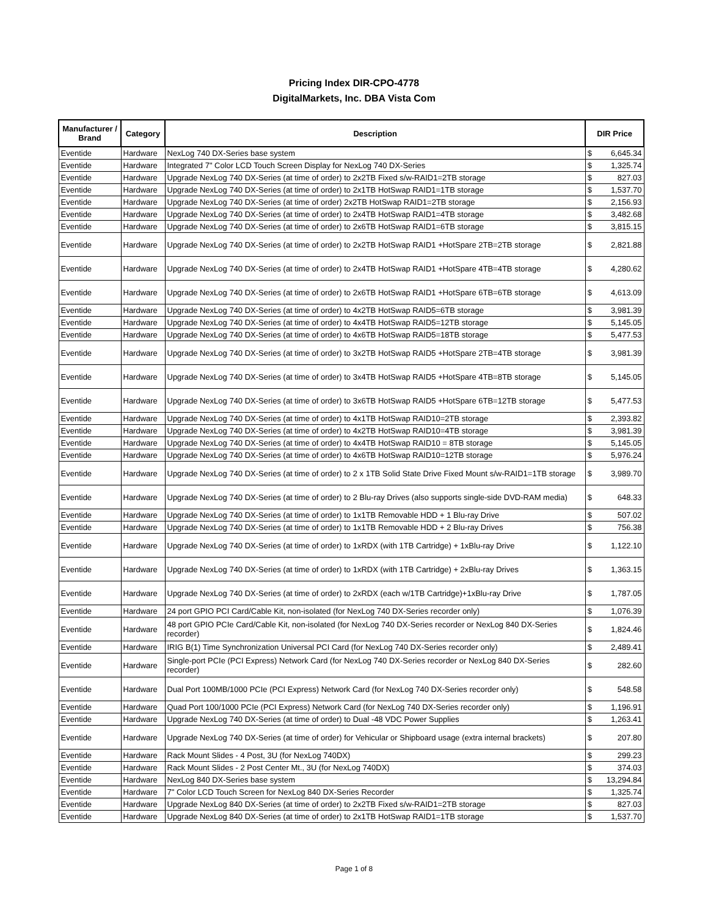Pricing Index DIR-CPO-4778
DigitalMarkets, Inc. DBA Vista Com
| Manufacturer / Brand | Category | Description | DIR Price | |
| --- | --- | --- | --- | --- |
| Eventide | Hardware | NexLog 740 DX-Series base system | $ | 6,645.34 |
| Eventide | Hardware | Integrated 7" Color LCD Touch Screen Display for NexLog 740 DX-Series | $ | 1,325.74 |
| Eventide | Hardware | Upgrade NexLog 740 DX-Series (at time of order) to 2x2TB Fixed s/w-RAID1=2TB storage | $ | 827.03 |
| Eventide | Hardware | Upgrade NexLog 740 DX-Series (at time of order) to 2x1TB HotSwap RAID1=1TB storage | $ | 1,537.70 |
| Eventide | Hardware | Upgrade NexLog 740 DX-Series (at time of order) 2x2TB HotSwap RAID1=2TB storage | $ | 2,156.93 |
| Eventide | Hardware | Upgrade NexLog 740 DX-Series (at time of order) to 2x4TB HotSwap RAID1=4TB storage | $ | 3,482.68 |
| Eventide | Hardware | Upgrade NexLog 740 DX-Series (at time of order) to 2x6TB HotSwap RAID1=6TB storage | $ | 3,815.15 |
| Eventide | Hardware | Upgrade NexLog 740 DX-Series (at time of order) to 2x2TB HotSwap RAID1 +HotSpare 2TB=2TB storage | $ | 2,821.88 |
| Eventide | Hardware | Upgrade NexLog 740 DX-Series (at time of order) to 2x4TB HotSwap RAID1 +HotSpare 4TB=4TB storage | $ | 4,280.62 |
| Eventide | Hardware | Upgrade NexLog 740 DX-Series (at time of order) to 2x6TB HotSwap RAID1 +HotSpare 6TB=6TB storage | $ | 4,613.09 |
| Eventide | Hardware | Upgrade NexLog 740 DX-Series (at time of order) to 4x2TB HotSwap RAID5=6TB storage | $ | 3,981.39 |
| Eventide | Hardware | Upgrade NexLog 740 DX-Series (at time of order) to 4x4TB HotSwap RAID5=12TB storage | $ | 5,145.05 |
| Eventide | Hardware | Upgrade NexLog 740 DX-Series (at time of order) to 4x6TB HotSwap RAID5=18TB storage | $ | 5,477.53 |
| Eventide | Hardware | Upgrade NexLog 740 DX-Series (at time of order) to 3x2TB HotSwap RAID5 +HotSpare 2TB=4TB storage | $ | 3,981.39 |
| Eventide | Hardware | Upgrade NexLog 740 DX-Series (at time of order) to 3x4TB HotSwap RAID5 +HotSpare 4TB=8TB storage | $ | 5,145.05 |
| Eventide | Hardware | Upgrade NexLog 740 DX-Series (at time of order) to 3x6TB HotSwap RAID5 +HotSpare 6TB=12TB storage | $ | 5,477.53 |
| Eventide | Hardware | Upgrade NexLog 740 DX-Series (at time of order) to 4x1TB HotSwap RAID10=2TB storage | $ | 2,393.82 |
| Eventide | Hardware | Upgrade NexLog 740 DX-Series (at time of order) to 4x2TB HotSwap RAID10=4TB storage | $ | 3,981.39 |
| Eventide | Hardware | Upgrade NexLog 740 DX-Series (at time of order) to 4x4TB HotSwap RAID10 = 8TB storage | $ | 5,145.05 |
| Eventide | Hardware | Upgrade NexLog 740 DX-Series (at time of order) to 4x6TB HotSwap RAID10=12TB storage | $ | 5,976.24 |
| Eventide | Hardware | Upgrade NexLog 740 DX-Series (at time of order) to 2 x 1TB Solid State Drive Fixed Mount s/w-RAID1=1TB storage | $ | 3,989.70 |
| Eventide | Hardware | Upgrade NexLog 740 DX-Series (at time of order) to 2 Blu-ray Drives (also supports single-side DVD-RAM media) | $ | 648.33 |
| Eventide | Hardware | Upgrade NexLog 740 DX-Series (at time of order) to 1x1TB Removable HDD + 1 Blu-ray Drive | $ | 507.02 |
| Eventide | Hardware | Upgrade NexLog 740 DX-Series (at time of order) to 1x1TB Removable HDD + 2 Blu-ray Drives | $ | 756.38 |
| Eventide | Hardware | Upgrade NexLog 740 DX-Series (at time of order) to 1xRDX (with 1TB Cartridge) + 1xBlu-ray Drive | $ | 1,122.10 |
| Eventide | Hardware | Upgrade NexLog 740 DX-Series (at time of order) to 1xRDX (with 1TB Cartridge) + 2xBlu-ray Drives | $ | 1,363.15 |
| Eventide | Hardware | Upgrade NexLog 740 DX-Series (at time of order) to 2xRDX (each w/1TB Cartridge)+1xBlu-ray Drive | $ | 1,787.05 |
| Eventide | Hardware | 24 port GPIO PCI Card/Cable Kit, non-isolated (for NexLog 740 DX-Series recorder only) | $ | 1,076.39 |
| Eventide | Hardware | 48 port GPIO PCIe Card/Cable Kit, non-isolated (for NexLog 740 DX-Series recorder or NexLog 840 DX-Series recorder) | $ | 1,824.46 |
| Eventide | Hardware | IRIG B(1) Time Synchronization Universal PCI Card (for NexLog 740 DX-Series recorder only) | $ | 2,489.41 |
| Eventide | Hardware | Single-port PCIe (PCI Express) Network Card (for NexLog 740 DX-Series recorder or NexLog 840 DX-Series recorder) | $ | 282.60 |
| Eventide | Hardware | Dual Port 100MB/1000 PCIe (PCI Express) Network Card (for NexLog 740 DX-Series recorder only) | $ | 548.58 |
| Eventide | Hardware | Quad Port 100/1000 PCIe (PCI Express) Network Card (for NexLog 740 DX-Series recorder only) | $ | 1,196.91 |
| Eventide | Hardware | Upgrade NexLog 740 DX-Series (at time of order) to Dual -48 VDC Power Supplies | $ | 1,263.41 |
| Eventide | Hardware | Upgrade NexLog 740 DX-Series (at time of order) for Vehicular or Shipboard usage (extra internal brackets) | $ | 207.80 |
| Eventide | Hardware | Rack Mount Slides - 4 Post, 3U (for NexLog 740DX) | $ | 299.23 |
| Eventide | Hardware | Rack Mount Slides - 2 Post Center Mt., 3U (for NexLog 740DX) | $ | 374.03 |
| Eventide | Hardware | NexLog 840 DX-Series base system | $ | 13,294.84 |
| Eventide | Hardware | 7" Color LCD Touch Screen for NexLog 840 DX-Series Recorder | $ | 1,325.74 |
| Eventide | Hardware | Upgrade NexLog 840 DX-Series (at time of order) to 2x2TB Fixed s/w-RAID1=2TB storage | $ | 827.03 |
| Eventide | Hardware | Upgrade NexLog 840 DX-Series (at time of order) to 2x1TB HotSwap RAID1=1TB storage | $ | 1,537.70 |
Page 1 of 8